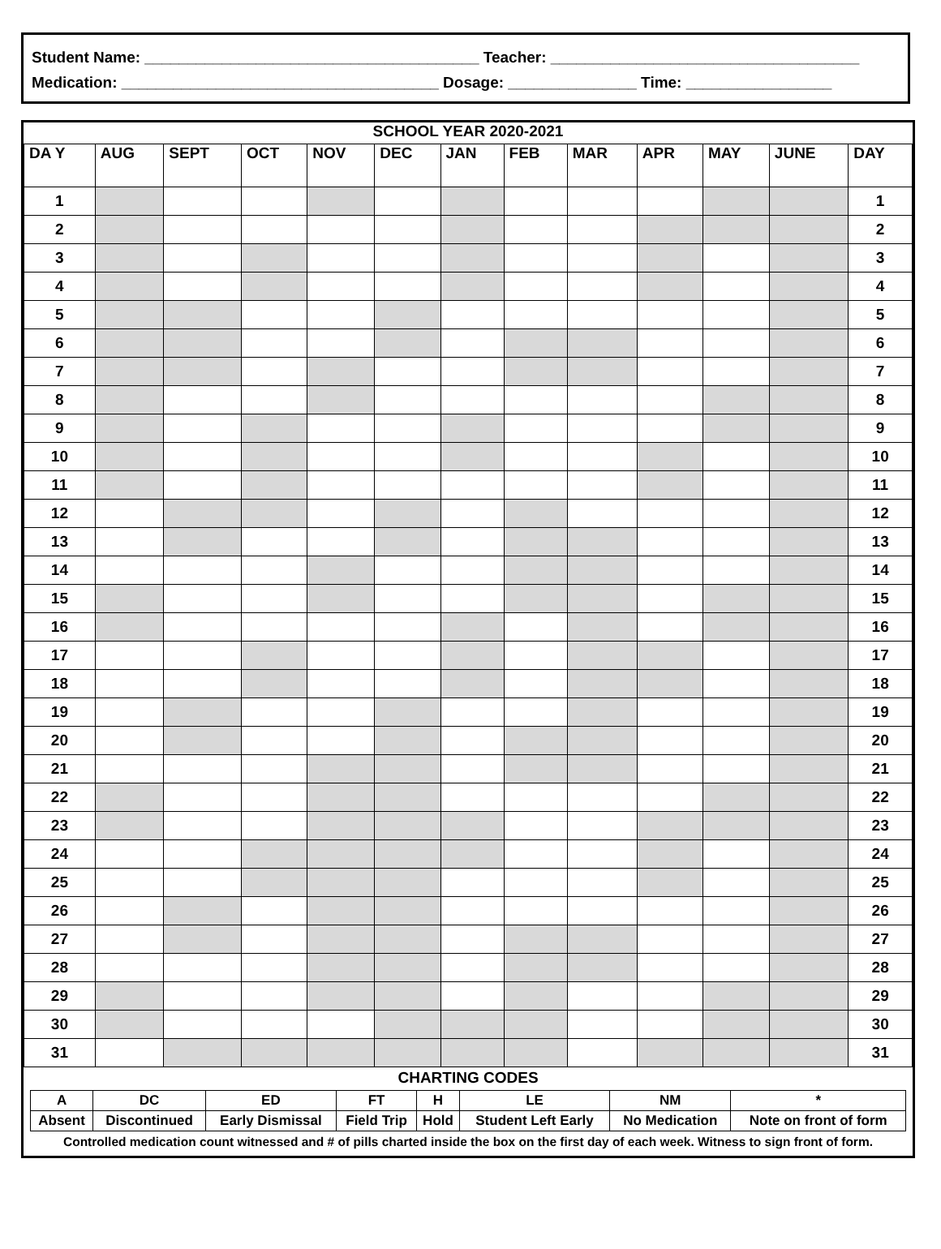Student Name: _______________________________________ Teacher: ____________________________________
Medication: _____________________________________ Dosage: _______________ Time: _________________
SCHOOL YEAR 2020-2021
| DA Y | AUG | SEPT | OCT | NOV | DEC | JAN | FEB | MAR | APR | MAY | JUNE | DAY |
| --- | --- | --- | --- | --- | --- | --- | --- | --- | --- | --- | --- | --- |
| 1 | | | | | | | | | | | | 1 |
| 2 | | | | | | | | | | | | 2 |
| 3 | | | | | | | | | | | | 3 |
| 4 | | | | | | | | | | | | 4 |
| 5 | | | | | | | | | | | | 5 |
| 6 | | | | | | | | | | | | 6 |
| 7 | | | | | | | | | | | | 7 |
| 8 | | | | | | | | | | | | 8 |
| 9 | | | | | | | | | | | | 9 |
| 10 | | | | | | | | | | | | 10 |
| 11 | | | | | | | | | | | | 11 |
| 12 | | | | | | | | | | | | 12 |
| 13 | | | | | | | | | | | | 13 |
| 14 | | | | | | | | | | | | 14 |
| 15 | | | | | | | | | | | | 15 |
| 16 | | | | | | | | | | | | 16 |
| 17 | | | | | | | | | | | | 17 |
| 18 | | | | | | | | | | | | 18 |
| 19 | | | | | | | | | | | | 19 |
| 20 | | | | | | | | | | | | 20 |
| 21 | | | | | | | | | | | | 21 |
| 22 | | | | | | | | | | | | 22 |
| 23 | | | | | | | | | | | | 23 |
| 24 | | | | | | | | | | | | 24 |
| 25 | | | | | | | | | | | | 25 |
| 26 | | | | | | | | | | | | 26 |
| 27 | | | | | | | | | | | | 27 |
| 28 | | | | | | | | | | | | 28 |
| 29 | | | | | | | | | | | | 29 |
| 30 | | | | | | | | | | | | 30 |
| 31 | | | | | | | | | | | | 31 |
CHARTING CODES
| A | DC | ED | FT | H | LE | NM | * |
| Absent | Discontinued | Early Dismissal | Field Trip | Hold | Student Left Early | No Medication | Note on front of form |
Controlled medication count witnessed and # of pills charted inside the box on the first day of each week. Witness to sign front of form.